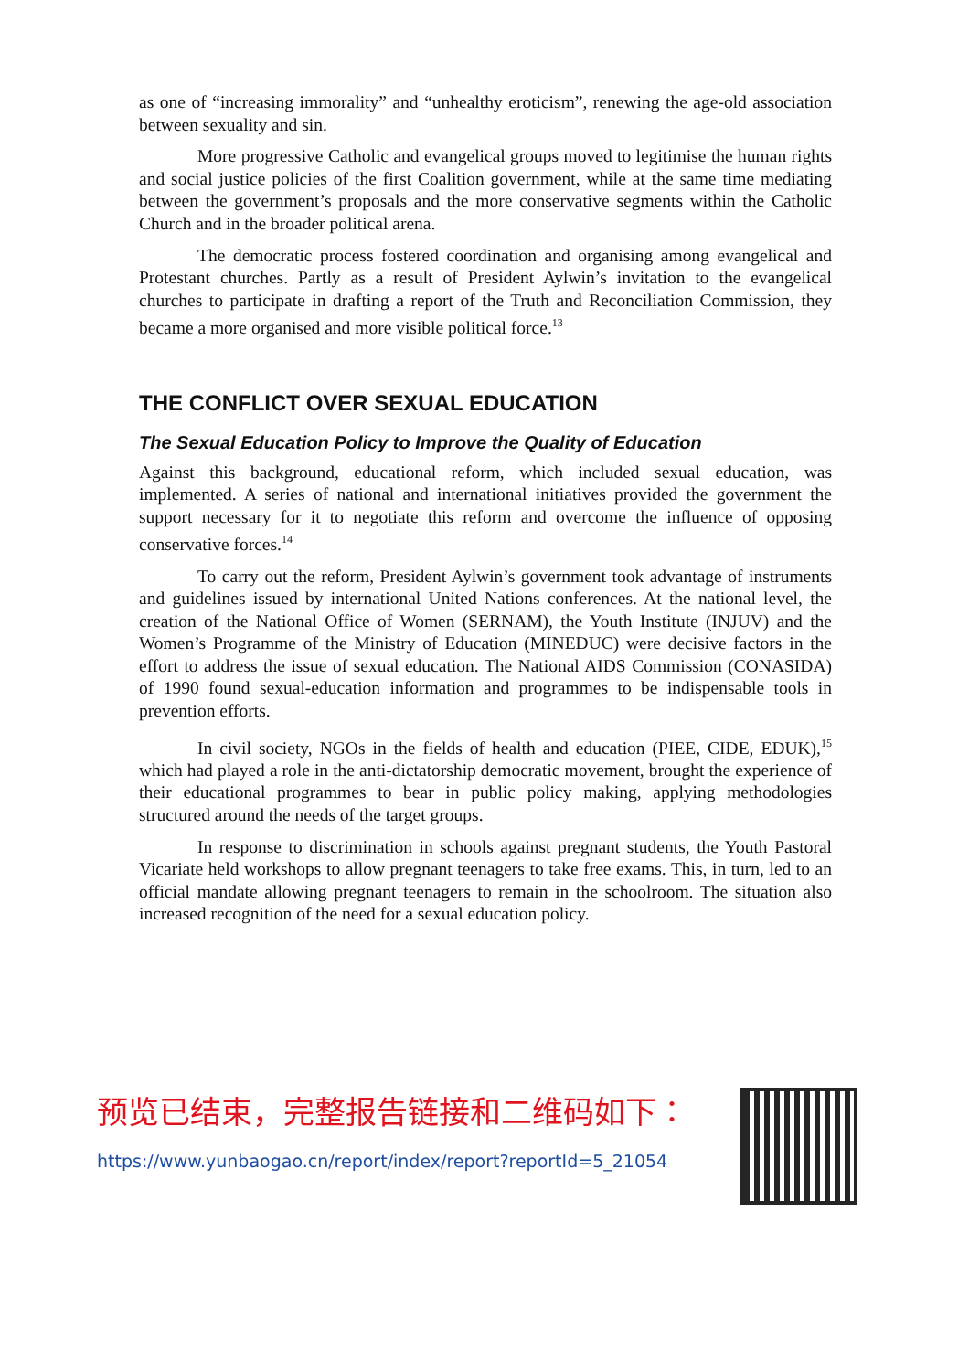as one of “increasing immorality” and “unhealthy eroticism”, renewing the age-old association between sexuality and sin.
More progressive Catholic and evangelical groups moved to legitimise the human rights and social justice policies of the first Coalition government, while at the same time mediating between the government’s proposals and the more conservative segments within the Catholic Church and in the broader political arena.
The democratic process fostered coordination and organising among evangelical and Protestant churches. Partly as a result of President Aylwin’s invitation to the evangelical churches to participate in drafting a report of the Truth and Reconciliation Commission, they became a more organised and more visible political force.<sup>13</sup>
THE CONFLICT OVER SEXUAL EDUCATION
The Sexual Education Policy to Improve the Quality of Education
Against this background, educational reform, which included sexual education, was implemented. A series of national and international initiatives provided the government the support necessary for it to negotiate this reform and overcome the influence of opposing conservative forces.<sup>14</sup>
To carry out the reform, President Aylwin’s government took advantage of instruments and guidelines issued by international United Nations conferences. At the national level, the creation of the National Office of Women (SERNAM), the Youth Institute (INJUV) and the Women’s Programme of the Ministry of Education (MINEDUC) were decisive factors in the effort to address the issue of sexual education. The National AIDS Commission (CONASIDA) of 1990 found sexual-education information and programmes to be indispensable tools in prevention efforts.
In civil society, NGOs in the fields of health and education (PIEE, CIDE, EDUK),<sup>15</sup> which had played a role in the anti-dictatorship democratic movement, brought the experience of their educational programmes to bear in public policy making, applying methodologies structured around the needs of the target groups.
In response to discrimination in schools against pregnant students, the Youth Pastoral Vicariate held workshops to allow pregnant teenagers to take free exams. This, in turn, led to an official mandate allowing pregnant teenagers to remain in the schoolroom. The situation also increased recognition of the need for a sexual education policy.
预览已结束，完整报告链接和二维码如下：
https://www.yunbaogao.cn/report/index/report?reportId=5_21054